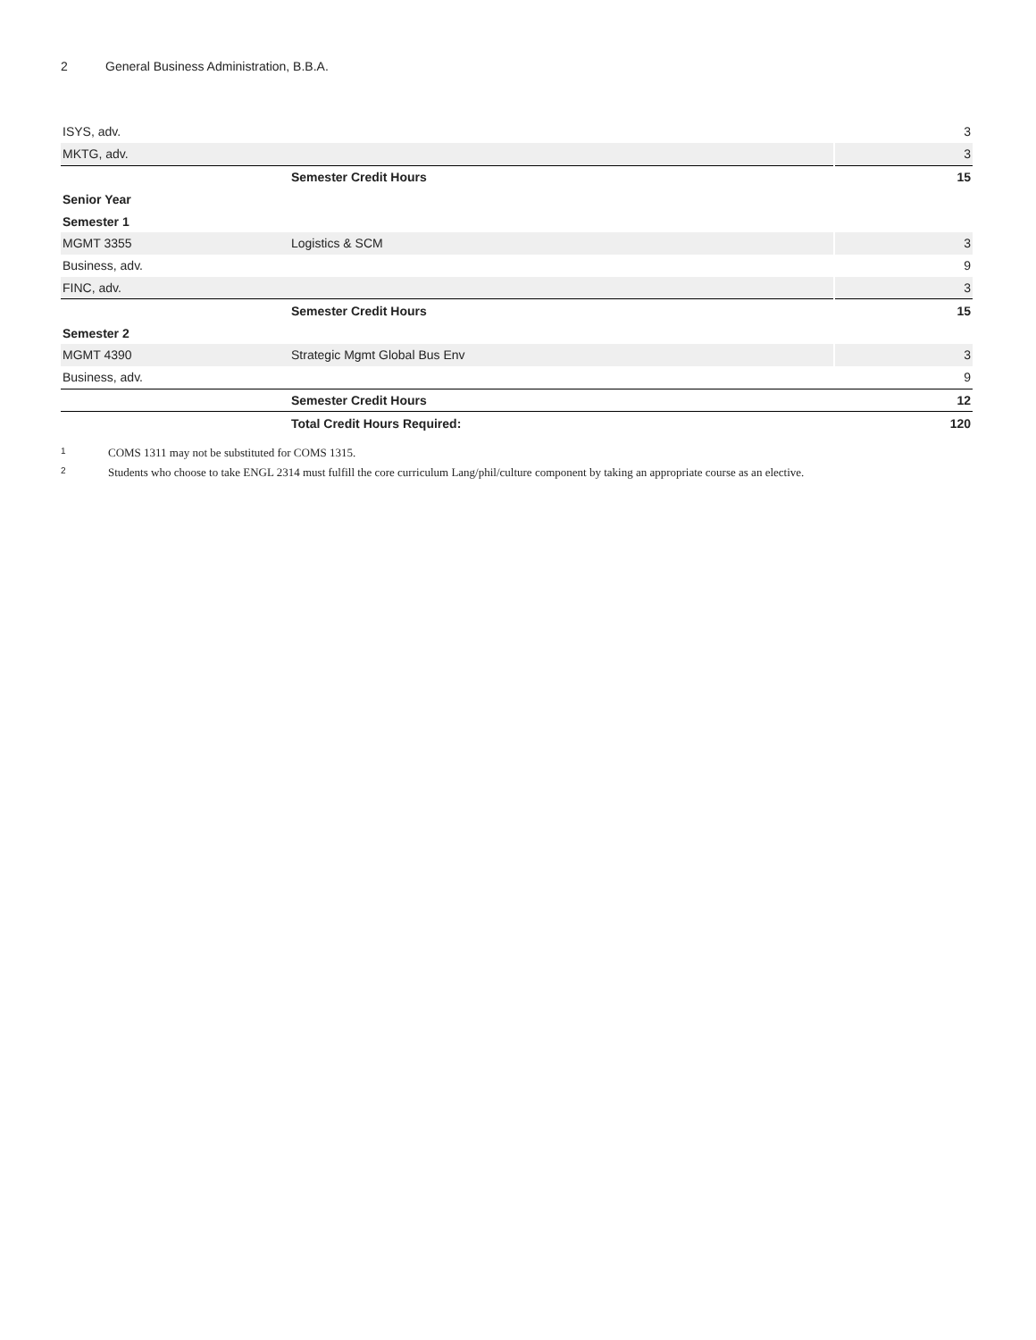2 General Business Administration, B.B.A.
| ISYS, adv. | | 3 |
| MKTG, adv. | | 3 |
| | Semester Credit Hours | 15 |
| Senior Year | | |
| Semester 1 | | |
| MGMT 3355 | Logistics & SCM | 3 |
| Business, adv. | | 9 |
| FINC, adv. | | 3 |
| | Semester Credit Hours | 15 |
| Semester 2 | | |
| MGMT 4390 | Strategic Mgmt Global Bus Env | 3 |
| Business, adv. | | 9 |
| | Semester Credit Hours | 12 |
| | Total Credit Hours Required: | 120 |
<sup>1</sup> COMS 1311 may not be substituted for COMS 1315.
<sup>2</sup> Students who choose to take ENGL 2314 must fulfill the core curriculum Lang/phil/culture component by taking an appropriate course as an elective.